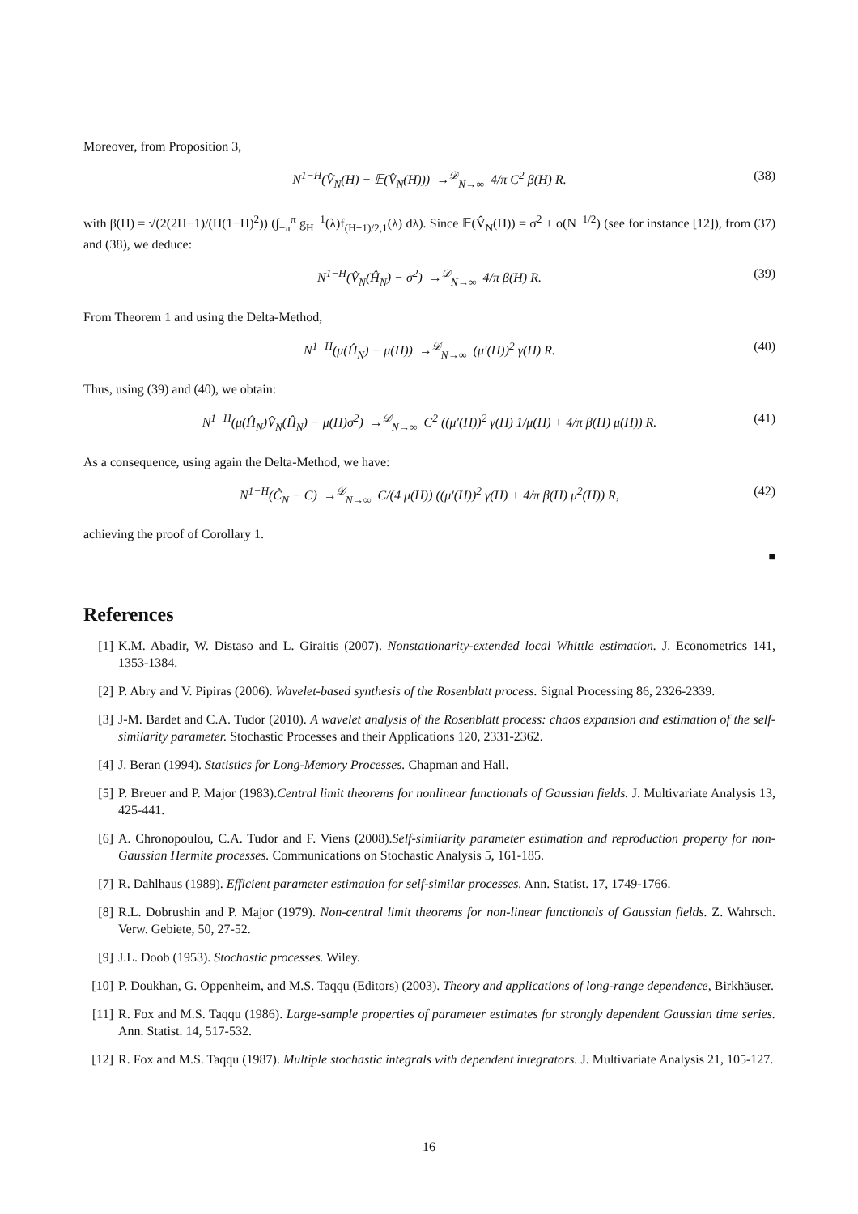Moreover, from Proposition 3,
N<sup>1−H</sup>(V̂<sub>N</sub>(H) − 𝔼(V̂<sub>N</sub>(H))) →<sup>𝒟</sup><sub>N→∞</sub> 4/π C<sup>2</sup> β(H) R. (38)
with β(H) = √(2(2H−1)/(H(1−H)<sup>2</sup>)) (∫<sub>−π</sub><sup>π</sup> g<sub>H</sub><sup>−1</sup>(λ)f<sub>(H+1)/2,1</sub>(λ) dλ). Since 𝔼(V̂<sub>N</sub>(H)) = σ<sup>2</sup> + o(N<sup>−1/2</sup>) (see for instance [12]), from (37) and (38), we deduce:
N<sup>1−H</sup>(V̂<sub>N</sub>(Ĥ<sub>N</sub>) − σ<sup>2</sup>) →<sup>𝒟</sup><sub>N→∞</sub> 4/π β(H) R. (39)
From Theorem 1 and using the Delta-Method,
N<sup>1−H</sup>(μ(Ĥ<sub>N</sub>) − μ(H)) →<sup>𝒟</sup><sub>N→∞</sub> (μ′(H))<sup>2</sup> γ(H) R. (40)
Thus, using (39) and (40), we obtain:
N<sup>1−H</sup>(μ(Ĥ<sub>N</sub>)V̂<sub>N</sub>(Ĥ<sub>N</sub>) − μ(H)σ<sup>2</sup>) →<sup>𝒟</sup><sub>N→∞</sub> C<sup>2</sup> ((μ′(H))<sup>2</sup> γ(H) 1/μ(H) + 4/π β(H) μ(H)) R. (41)
As a consequence, using again the Delta-Method, we have:
N<sup>1−H</sup>(Ĉ<sub>N</sub> − C) →<sup>𝒟</sup><sub>N→∞</sub> C/(4 μ(H)) ((μ′(H))<sup>2</sup> γ(H) + 4/π β(H) μ<sup>2</sup>(H)) R, (42)
achieving the proof of Corollary 1.
■
References
[1] K.M. Abadir, W. Distaso and L. Giraitis (2007). Nonstationarity-extended local Whittle estimation. J. Econometrics 141, 1353-1384.
[2] P. Abry and V. Pipiras (2006). Wavelet-based synthesis of the Rosenblatt process. Signal Processing 86, 2326-2339.
[3] J-M. Bardet and C.A. Tudor (2010). A wavelet analysis of the Rosenblatt process: chaos expansion and estimation of the self-similarity parameter. Stochastic Processes and their Applications 120, 2331-2362.
[4] J. Beran (1994). Statistics for Long-Memory Processes. Chapman and Hall.
[5] P. Breuer and P. Major (1983).Central limit theorems for nonlinear functionals of Gaussian fields. J. Multivariate Analysis 13, 425-441.
[6] A. Chronopoulou, C.A. Tudor and F. Viens (2008).Self-similarity parameter estimation and reproduction property for non-Gaussian Hermite processes. Communications on Stochastic Analysis 5, 161-185.
[7] R. Dahlhaus (1989). Efficient parameter estimation for self-similar processes. Ann. Statist. 17, 1749-1766.
[8] R.L. Dobrushin and P. Major (1979). Non-central limit theorems for non-linear functionals of Gaussian fields. Z. Wahrsch. Verw. Gebiete, 50, 27-52.
[9] J.L. Doob (1953). Stochastic processes. Wiley.
[10] P. Doukhan, G. Oppenheim, and M.S. Taqqu (Editors) (2003). Theory and applications of long-range dependence, Birkhäuser.
[11] R. Fox and M.S. Taqqu (1986). Large-sample properties of parameter estimates for strongly dependent Gaussian time series. Ann. Statist. 14, 517-532.
[12] R. Fox and M.S. Taqqu (1987). Multiple stochastic integrals with dependent integrators. J. Multivariate Analysis 21, 105-127.
16